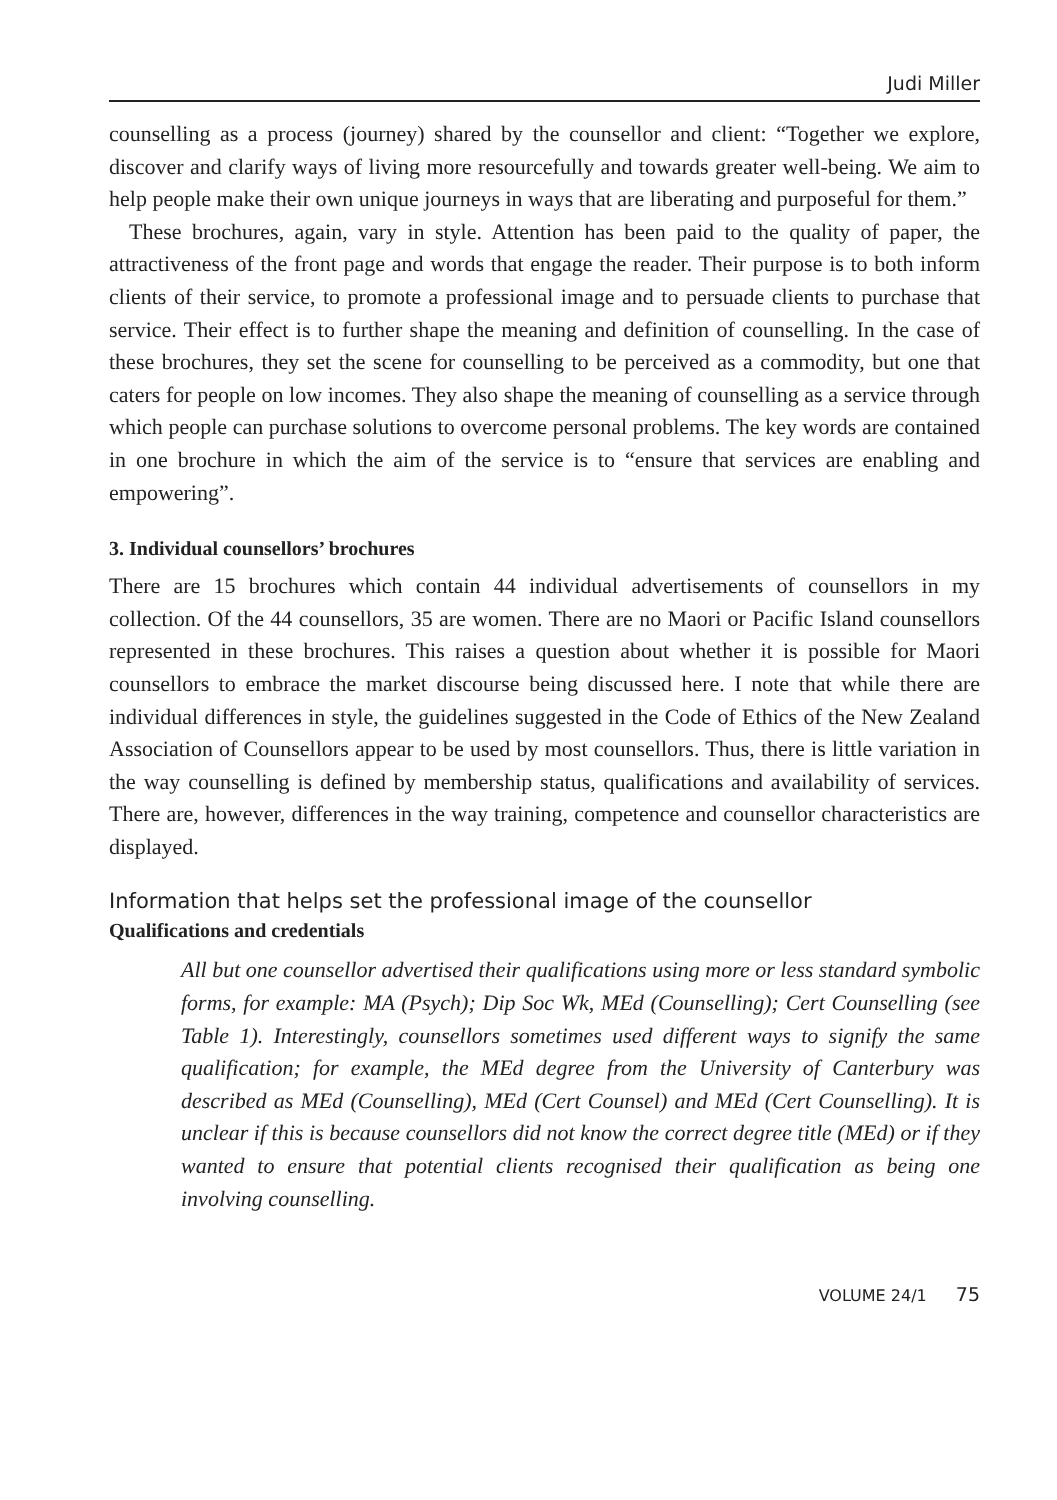Judi Miller
counselling as a process (journey) shared by the counsellor and client: “Together we explore, discover and clarify ways of living more resourcefully and towards greater well-being. We aim to help people make their own unique journeys in ways that are liberating and purposeful for them.”
These brochures, again, vary in style. Attention has been paid to the quality of paper, the attractiveness of the front page and words that engage the reader. Their purpose is to both inform clients of their service, to promote a professional image and to persuade clients to purchase that service. Their effect is to further shape the meaning and definition of counselling. In the case of these brochures, they set the scene for counselling to be perceived as a commodity, but one that caters for people on low incomes. They also shape the meaning of counselling as a service through which people can purchase solutions to overcome personal problems. The key words are contained in one brochure in which the aim of the service is to “ensure that services are enabling and empowering”.
3. Individual counsellors’ brochures
There are 15 brochures which contain 44 individual advertisements of counsellors in my collection. Of the 44 counsellors, 35 are women. There are no Maori or Pacific Island counsellors represented in these brochures. This raises a question about whether it is possible for Maori counsellors to embrace the market discourse being discussed here. I note that while there are individual differences in style, the guidelines suggested in the Code of Ethics of the New Zealand Association of Counsellors appear to be used by most counsellors. Thus, there is little variation in the way counselling is defined by membership status, qualifications and availability of services. There are, however, differences in the way training, competence and counsellor characteristics are displayed.
Information that helps set the professional image of the counsellor
Qualifications and credentials
All but one counsellor advertised their qualifications using more or less standard symbolic forms, for example: MA (Psych); Dip Soc Wk, MEd (Counselling); Cert Counselling (see Table 1). Interestingly, counsellors sometimes used different ways to signify the same qualification; for example, the MEd degree from the University of Canterbury was described as MEd (Counselling), MEd (Cert Counsel) and MEd (Cert Counselling). It is unclear if this is because counsellors did not know the correct degree title (MEd) or if they wanted to ensure that potential clients recognised their qualification as being one involving counselling.
VOLUME 24/1 75